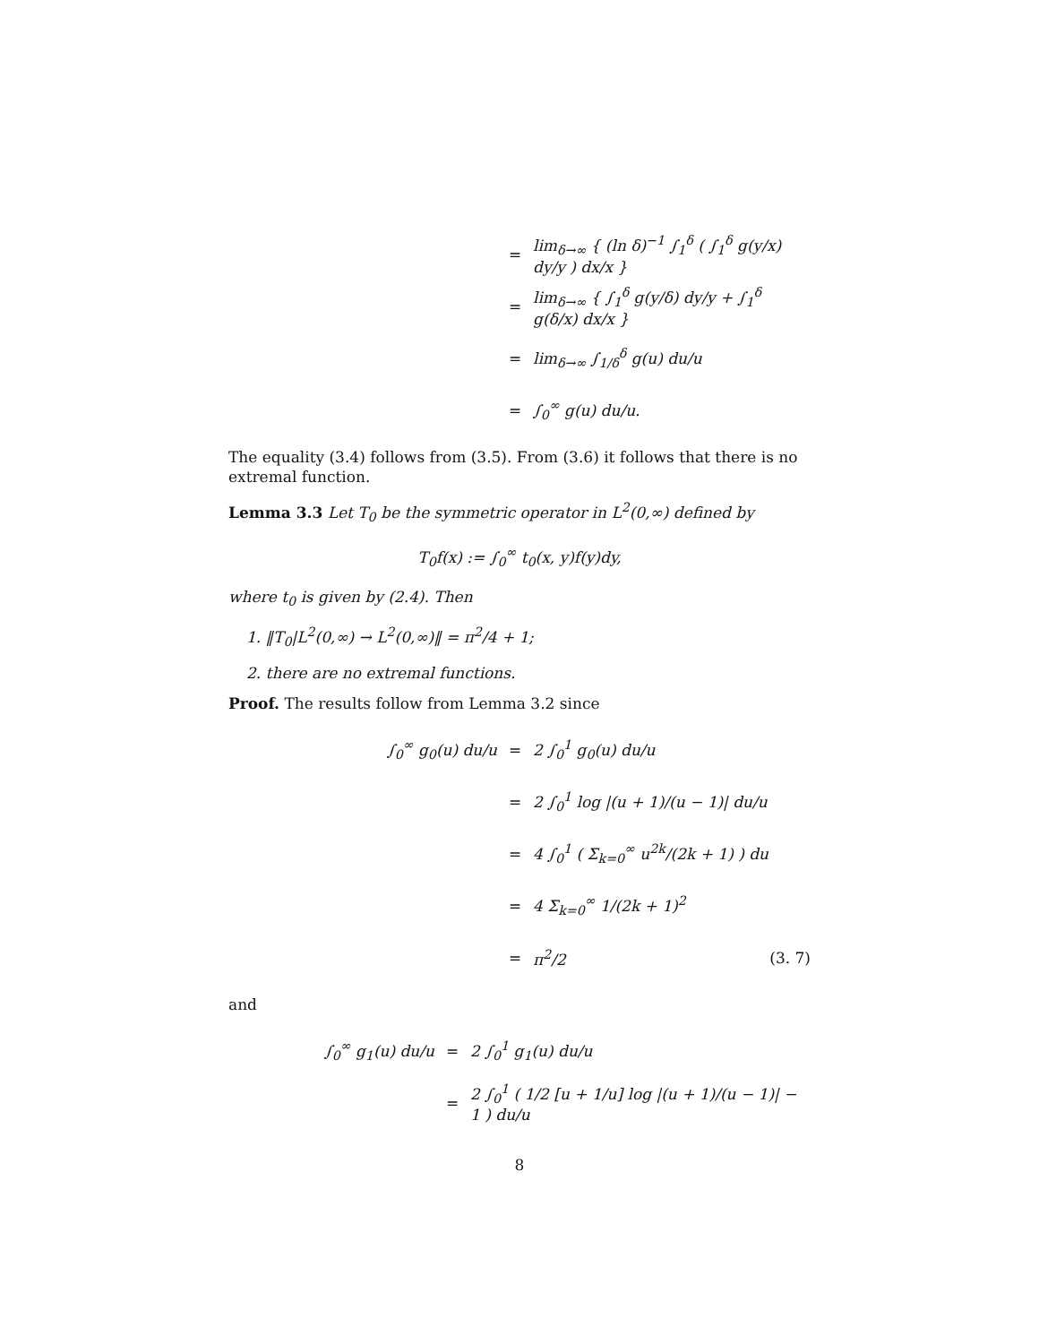= lim<sub>δ→∞</sub> { (ln δ)<sup>−1</sup> ∫<sub>1</sub><sup>δ</sup> ( ∫<sub>1</sub><sup>δ</sup> g(y/x) dy/y ) dx/x }
= lim<sub>δ→∞</sub> { ∫<sub>1</sub><sup>δ</sup> g(y/δ) dy/y + ∫<sub>1</sub><sup>δ</sup> g(δ/x) dx/x }
= lim<sub>δ→∞</sub> ∫<sub>1/δ</sub><sup>δ</sup> g(u) du/u
= ∫<sub>0</sub><sup>∞</sup> g(u) du/u.
The equality (3.4) follows from (3.5). From (3.6) it follows that there is no extremal function.
Lemma 3.3 Let T<sub>0</sub> be the symmetric operator in L<sup>2</sup>(0,∞) defined by
T<sub>0</sub>f(x) := ∫<sub>0</sub><sup>∞</sup> t<sub>0</sub>(x, y)f(y)dy,
where t<sub>0</sub> is given by (2.4). Then
1. ‖T<sub>0</sub>|L<sup>2</sup>(0,∞) → L<sup>2</sup>(0,∞)‖ = π<sup>2</sup>/4 + 1;
2. there are no extremal functions.
Proof. The results follow from Lemma 3.2 since
∫<sub>0</sub><sup>∞</sup> g<sub>0</sub>(u) du/u = 2 ∫<sub>0</sub><sup>1</sup> g<sub>0</sub>(u) du/u
= 2 ∫<sub>0</sub><sup>1</sup> log |(u + 1)/(u − 1)| du/u
= 4 ∫<sub>0</sub><sup>1</sup> ( Σ<sub>k=0</sub><sup>∞</sup> u<sup>2k</sup>/(2k + 1) ) du
= 4 Σ<sub>k=0</sub><sup>∞</sup> 1/(2k + 1)<sup>2</sup>
= π<sup>2</sup>/2 (3. 7)
and
∫<sub>0</sub><sup>∞</sup> g<sub>1</sub>(u) du/u = 2 ∫<sub>0</sub><sup>1</sup> g<sub>1</sub>(u) du/u
= 2 ∫<sub>0</sub><sup>1</sup> ( 1/2 [u + 1/u] log |(u + 1)/(u − 1)| − 1 ) du/u
8